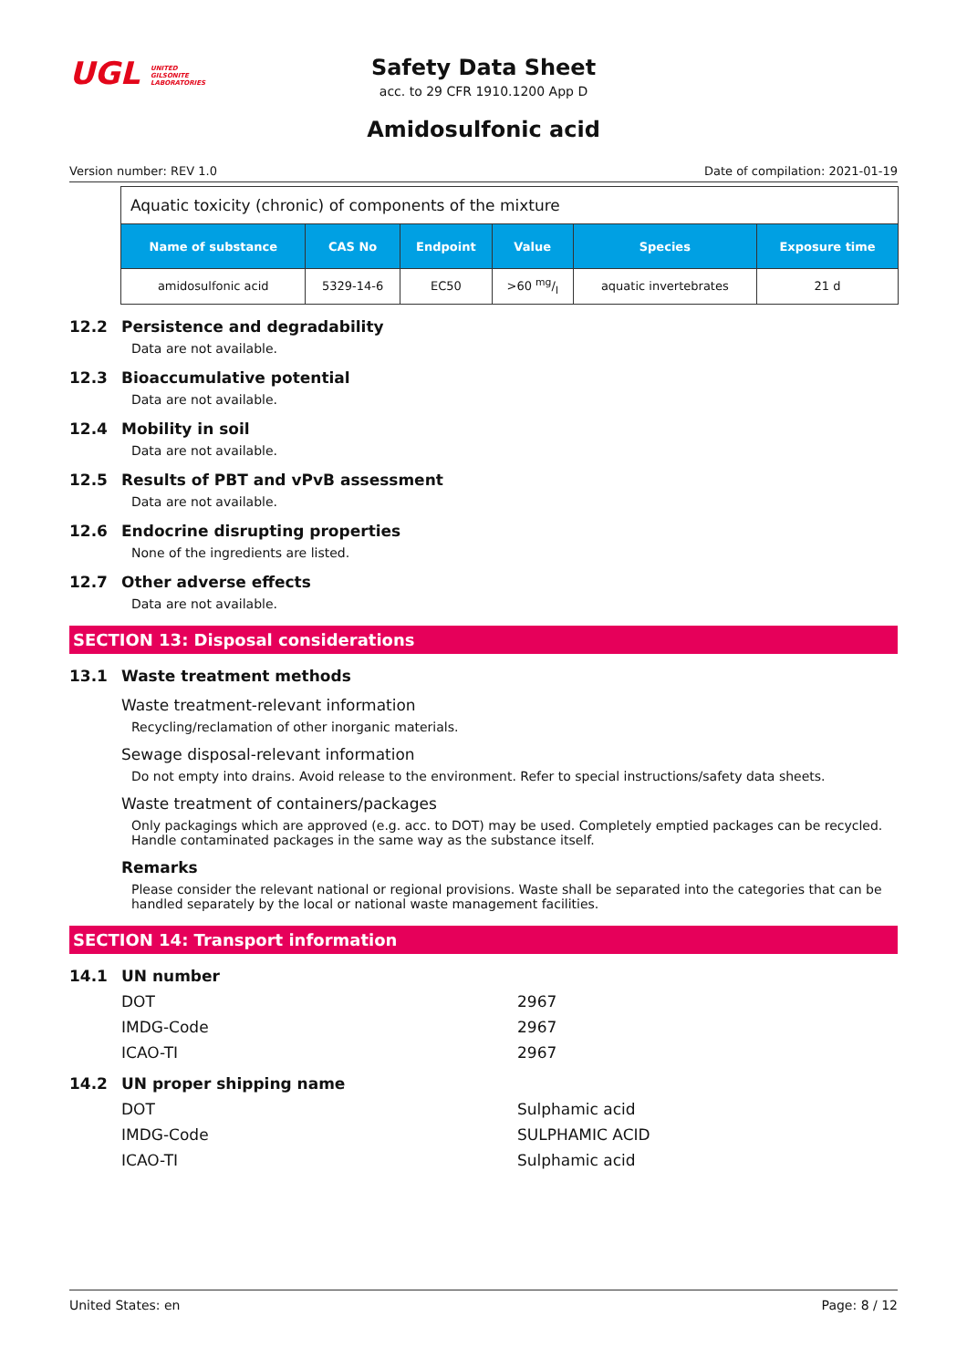UGL UNITED GILSONITE LABORATORIES
Safety Data Sheet
acc. to 29 CFR 1910.1200 App D
Amidosulfonic acid
Version number: REV 1.0 Date of compilation: 2021-01-19
| Aquatic toxicity (chronic) of components of the mixture | | | | | |
| Name of substance | CAS No | Endpoint | Value | Species | Exposure time |
| amidosulfonic acid | 5329-14-6 | EC50 | >60 mg/l | aquatic invertebrates | 21 d |
12.2 Persistence and degradability
Data are not available.
12.3 Bioaccumulative potential
Data are not available.
12.4 Mobility in soil
Data are not available.
12.5 Results of PBT and vPvB assessment
Data are not available.
12.6 Endocrine disrupting properties
None of the ingredients are listed.
12.7 Other adverse effects
Data are not available.
SECTION 13: Disposal considerations
13.1 Waste treatment methods
Waste treatment-relevant information
Recycling/reclamation of other inorganic materials.
Sewage disposal-relevant information
Do not empty into drains. Avoid release to the environment. Refer to special instructions/safety data sheets.
Waste treatment of containers/packages
Only packagings which are approved (e.g. acc. to DOT) may be used. Completely emptied packages can be recycled. Handle contaminated packages in the same way as the substance itself.
Remarks
Please consider the relevant national or regional provisions. Waste shall be separated into the categories that can be handled separately by the local or national waste management facilities.
SECTION 14: Transport information
14.1 UN number
DOT 2967
IMDG-Code 2967
ICAO-TI 2967
14.2 UN proper shipping name
DOT Sulphamic acid
IMDG-Code SULPHAMIC ACID
ICAO-TI Sulphamic acid
United States: en Page: 8 / 12